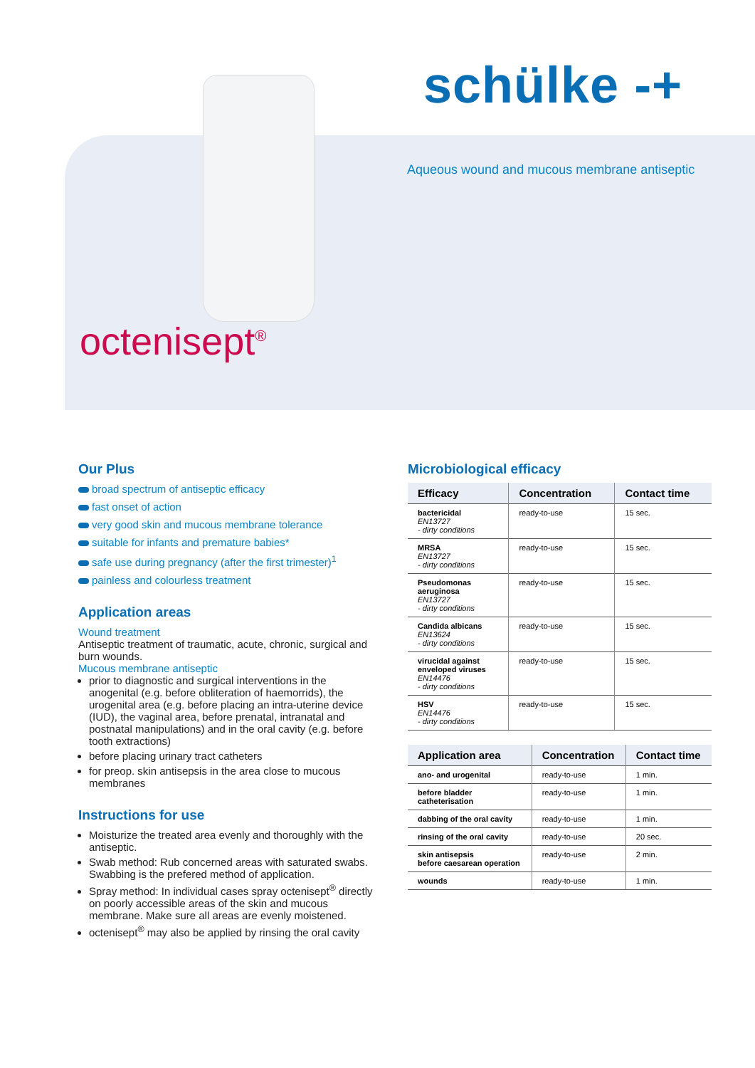schülke -+
Aqueous wound and mucous membrane antiseptic
octenisept<sup>®</sup>
Our Plus
broad spectrum of antiseptic efficacy
fast onset of action
very good skin and mucous membrane tolerance
suitable for infants and premature babies*
safe use during pregnancy (after the first trimester)<sup>1</sup>
painless and colourless treatment
Application areas
Wound treatment
Antiseptic treatment of traumatic, acute, chronic, surgical and burn wounds.
Mucous membrane antiseptic
prior to diagnostic and surgical interventions in the anogenital (e.g. before obliteration of haemorrids), the urogenital area (e.g. before placing an intra-uterine device (IUD), the vaginal area, before prenatal, intranatal and postnatal manipulations) and in the oral cavity (e.g. before tooth extractions)
before placing urinary tract catheters
for preop. skin antisepsis in the area close to mucous membranes
Instructions for use
Moisturize the treated area evenly and thoroughly with the antiseptic.
Swab method: Rub concerned areas with saturated swabs. Swabbing is the prefered method of application.
Spray method: In individual cases spray octenisept<sup>®</sup> directly on poorly accessible areas of the skin and mucous membrane. Make sure all areas are evenly moistened.
octenisept<sup>®</sup> may also be applied by rinsing the oral cavity
Microbiological efficacy
| Efficacy | Concentration | Contact time |
| --- | --- | --- |
| bactericidal EN13727 - dirty conditions | ready-to-use | 15 sec. |
| MRSA EN13727 - dirty conditions | ready-to-use | 15 sec. |
| Pseudomonas aeruginosa EN13727 - dirty conditions | ready-to-use | 15 sec. |
| Candida albicans EN13624 - dirty conditions | ready-to-use | 15 sec. |
| virucidal against enveloped viruses EN14476 - dirty conditions | ready-to-use | 15 sec. |
| HSV EN14476 - dirty conditions | ready-to-use | 15 sec. |
| Application area | Concentration | Contact time |
| --- | --- | --- |
| ano- and urogenital | ready-to-use | 1 min. |
| before bladder catheterisation | ready-to-use | 1 min. |
| dabbing of the oral cavity | ready-to-use | 1 min. |
| rinsing of the oral cavity | ready-to-use | 20 sec. |
| skin antisepsis before caesarean operation | ready-to-use | 2 min. |
| wounds | ready-to-use | 1 min. |